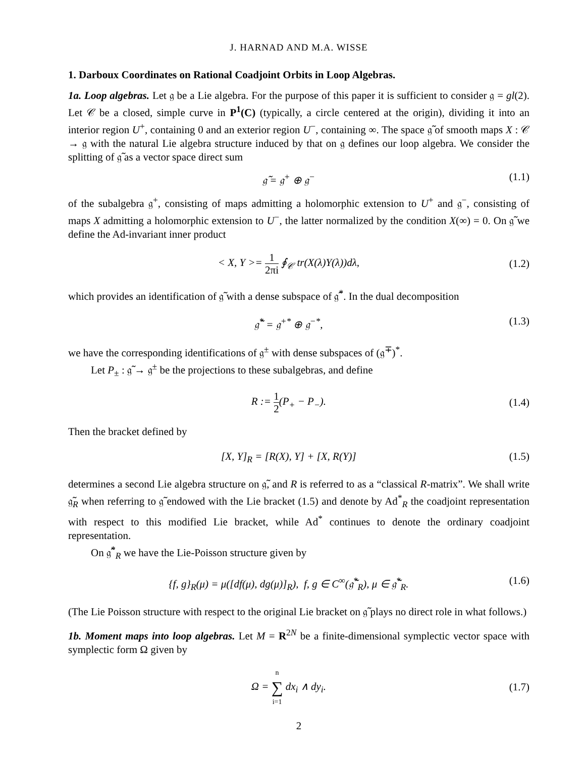J. HARNAD AND M.A. WISSE
1. Darboux Coordinates on Rational Coadjoint Orbits in Loop Algebras.
1a. Loop algebras. Let 𝔤 be a Lie algebra. For the purpose of this paper it is sufficient to consider 𝔤 = gl(2). Let 𝒞 be a closed, simple curve in P<sup>1</sup>(C) (typically, a circle centered at the origin), dividing it into an interior region U<sup>+</sup>, containing 0 and an exterior region U<sup>−</sup>, containing ∞. The space 𝔤̃ of smooth maps X : 𝒞 → 𝔤 with the natural Lie algebra structure induced by that on 𝔤 defines our loop algebra. We consider the splitting of 𝔤̃ as a vector space direct sum
𝔤̃ = 𝔤<sup>+</sup> ⊕ 𝔤<sup>−</sup> (1.1)
of the subalgebra 𝔤<sup>+</sup>, consisting of maps admitting a holomorphic extension to U<sup>+</sup> and 𝔤<sup>−</sup>, consisting of maps X admitting a holomorphic extension to U<sup>−</sup>, the latter normalized by the condition X(∞) = 0. On 𝔤̃ we define the Ad-invariant inner product
< X, Y >= 1 2πi ∮<sub>𝒞</sub> tr(X(λ)Y(λ))dλ, (1.2)
which provides an identification of 𝔤̃ with a dense subspace of 𝔤̃<sup>*</sup>. In the dual decomposition
𝔤̃<sup>*</sup> = 𝔤<sup>+*</sup> ⊕ 𝔤<sup>−*</sup>, (1.3)
we have the corresponding identifications of 𝔤<sup>±</sup> with dense subspaces of (𝔤<sup>∓</sup>)<sup>*</sup>.
Let P<sub>±</sub> : 𝔤̃ → 𝔤<sup>±</sup> be the projections to these subalgebras, and define
R := 1 2(P<sub>+</sub> − P<sub>−</sub>). (1.4)
Then the bracket defined by
[X, Y]<sub>R</sub> = [R(X), Y] + [X, R(Y)] (1.5)
determines a second Lie algebra structure on 𝔤̃, and R is referred to as a “classical R-matrix”. We shall write 𝔤̃<sub>R</sub> when referring to 𝔤̃ endowed with the Lie bracket (1.5) and denote by Ad<sup>*</sup><sub>R</sub> the coadjoint representation with respect to this modified Lie bracket, while Ad<sup>*</sup> continues to denote the ordinary coadjoint representation.
On 𝔤̃<sup>*</sup><sub>R</sub> we have the Lie-Poisson structure given by
{f, g}<sub>R</sub>(μ) = μ([df(μ), dg(μ)]<sub>R</sub>), f, g ∈ C<sup>∞</sup>(𝔤̃<sup>*</sup><sub>R</sub>), μ ∈ 𝔤̃<sup>*</sup><sub>R</sub>. (1.6)
(The Lie Poisson structure with respect to the original Lie bracket on 𝔤̃ plays no direct role in what follows.)
1b. Moment maps into loop algebras. Let M = R<sup>2N</sup> be a finite-dimensional symplectic vector space with symplectic form Ω given by
Ω = n ∑ i=1 dx<sub>i</sub> ∧ dy<sub>i</sub>. (1.7)
2